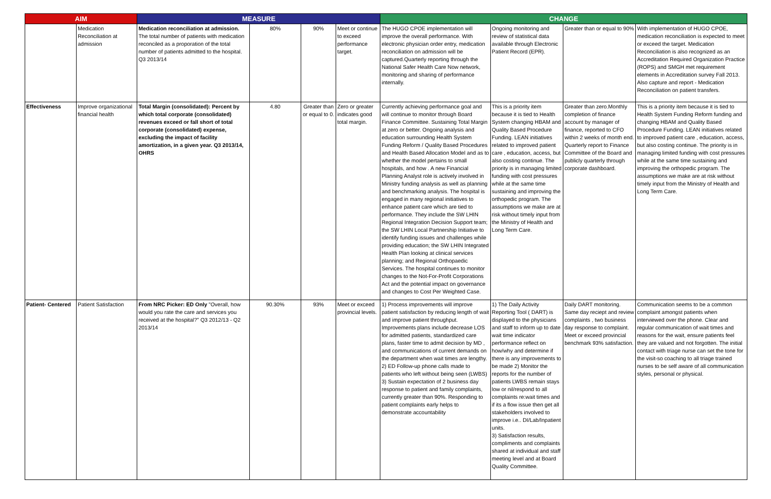| AIM | | MEASURE | | | | CHANGE | | | |
| --- | --- | --- | --- | --- | --- | --- | --- | --- | --- |
| | Medication Reconciliation at admission | Medication reconciliation at admission. The total number of patients with medication reconciled as a proporation of the total number of patients admitted to the hospital. Q3 2013/14 | 80% | 90% | Meet or continue to exceed performance target. | The HUGO CPOE implementation will improve the overall performance. With electronic physician order entry, medication reconciliation on admission will be captured.Quarterly reporting through the National Safer Health Care Now network, monitoring and sharing of performance internally. | Ongoing monitoring and review of statistical data available through Electronic Patient Record (EPR). | Greater than or equal to 90% | With implementation of HUGO CPOE, medication reconciliation is expected to meet or exceed the target. Medication Reconciliation is also recognized as an Accreditation Required Organization Practice (ROPS) and SMGH met requirement elements in Accreditation survey Fall 2013. Also capture and report - Medication Reconciliation on patient transfers. |
| Effectiveness | Improve organizational financial health | Total Margin (consolidated): Percent by which total corporate (consolidated) revenues exceed or fall short of total corporate (consolidated) expense, excluding the impact of facility amortization, in a given year. Q3 2013/14, OHRS | 4.80 | Greater than or equal to 0. | Zero or greater indicates good total margin. | Currently achieving performance goal and will continue to monitor through Board Finance Committee. Sustaining Total Margin at zero or better. Ongoing analysis and education surrounding Health System Funding Reform / Quality Based Procedures and Health Based Allocation Model and as to whether the model pertains to small hospitals, and how . A new Financial Planning Analyst role is actively involved in Ministry funding analysis as well as planning and benchmarking analysis. The hospital is engaged in many regional initiatives to enhance patient care which are tied to performance. They include the SW LHIN Regional Integration Decision Support team; the SW LHIN Local Partnership Initiative to identify funding issues and challenges while providing education; the SW LHIN Integrated Health Plan looking at clinical services planning; and Regional Orthopaedic Services. The hospital continues to monitor changes to the Not-For-Profit Corporations Act and the potential impact on governance and changes to Cost Per Weighted Case. | This is a priority item because it is tied to Health System changing HBAM and Quality Based Procedure Funding. LEAN initiatives related to improved patient care , education, access, but also costing continue. The priority is in managing limited funding with cost pressures while at the same time sustaining and improving the orthopedic program. The assumptions we make are at risk without timely input from the Ministry of Health and Long Term Care. | Greater than zero.Monthly completion of finance account by manager of finance, reported to CFO within 2 weeks of month end. Quarterly report to Finance Committee of the Board and publicly quarterly through corporate dashboard. | This is a priority item because it is tied to Health System Funding Reform funding and changing HBAM and Quality Based Procedure Funding. LEAN initiatives related to improved patient care , education, access, but also costing continue. The priority is in managing limited funding with cost pressures while at the same time sustaining and improving the orthopedic program. The assumptions we make are at risk without timely input from the Ministry of Health and Long Term Care. |
| Patient- Centered | Patient Satisfaction | From NRC Picker: ED Only "Overall, how would you rate the care and services you received at the hospital?" Q3 2012/13 - Q2 2013/14 | 90.30% | 93% | Meet or exceed provincial levels. | 1) Process improvements will improve patient satisfaction by reducing length of wait and improve patient throughput. Improvements plans include decrease LOS for admitted patients, standardized care plans, faster time to admit decision by MD , and communications of current demands on the department when wait times are lengthy. 2) ED Follow-up phone calls made to patients who left without being seen (LWBS) 3) Sustain expectation of 2 business day response to patient and family complaints, currently greater than 90%. Responding to patient complaints early helps to demonstrate accountability | 1) The Daily Activity Reporting Tool ( DART) is displayed to the physicians and staff to inform up to date wait time indicator performance reflect on how/why and determine if there is any improvements to be made 2) Monitor the reports for the number of patients LWBS remain stays low or nil/respond to all complaints re:wait times and if its a flow issue then get all stakeholders involved to improve i.e.. DI/Lab/Inpatient units. 3) Satisfaction results, compliments and complaints shared at individual and staff meeting level and at Board Quality Committee. | Daily DART monitoring. Same day reciept and review complaints , two business day response to complaint. Meet or exceed provincial benchmark 93% satisfaction. | Communication seems to be a common complaint amongst patients when interviewed over the phone. Clear and regular communication of wait times and reasons for the wait, ensure patients feel they are valued and not forgotten. The initial contact with triage nurse can set the tone for the visit-so coaching to all triage trained nurses to be self aware of all communication styles, personal or physical. |